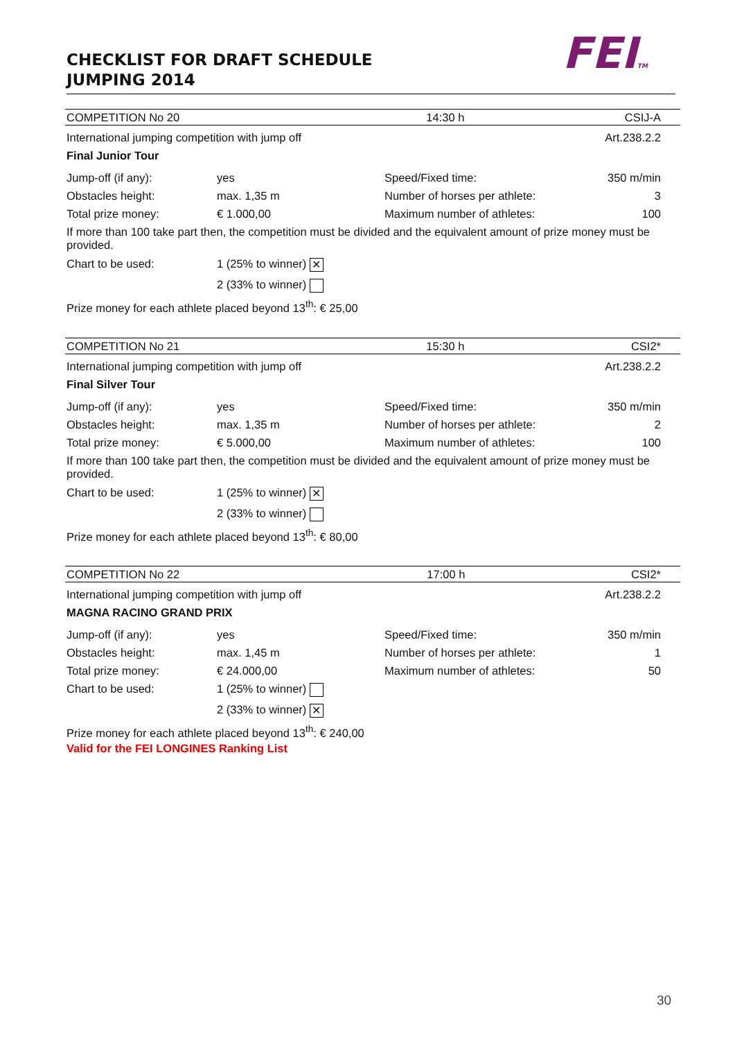CHECKLIST FOR DRAFT SCHEDULE
JUMPING 2014
FEITM
| COMPETITION No 20 | | | 14:30 h | CSIJ-A |
| International jumping competition with jump off | | | | Art.238.2.2 |
| Final Junior Tour | | | | |
| Jump-off (if any): | yes | Speed/Fixed time: | | 350 m/min |
| Obstacles height: | max. 1,35 m | Number of horses per athlete: | | 3 |
| Total prize money: | € 1.000,00 | Maximum number of athletes: | | 100 |
| If more than 100 take part then, the competition must be divided and the equivalent amount of prize money must be provided. | | | | |
| Chart to be used: | 1 (25% to winner) ✕ | | | |
| | 2 (33% to winner) | | | |
| Prize money for each athlete placed beyond 13<sup>th</sup>: € 25,00 | | | | |
| COMPETITION No 21 | | | 15:30 h | CSI2* |
| International jumping competition with jump off | | | | Art.238.2.2 |
| Final Silver Tour | | | | |
| Jump-off (if any): | yes | Speed/Fixed time: | | 350 m/min |
| Obstacles height: | max. 1,35 m | Number of horses per athlete: | | 2 |
| Total prize money: | € 5.000,00 | Maximum number of athletes: | | 100 |
| If more than 100 take part then, the competition must be divided and the equivalent amount of prize money must be provided. | | | | |
| Chart to be used: | 1 (25% to winner) ✕ | | | |
| | 2 (33% to winner) | | | |
| Prize money for each athlete placed beyond 13<sup>th</sup>: € 80,00 | | | | |
| COMPETITION No 22 | | | 17:00 h | CSI2* |
| International jumping competition with jump off | | | | Art.238.2.2 |
| MAGNA RACINO GRAND PRIX | | | | |
| Jump-off (if any): | yes | Speed/Fixed time: | | 350 m/min |
| Obstacles height: | max. 1,45 m | Number of horses per athlete: | | 1 |
| Total prize money: | € 24.000,00 | Maximum number of athletes: | | 50 |
| Chart to be used: | 1 (25% to winner) | | | |
| | 2 (33% to winner) ✕ | | | |
| Prize money for each athlete placed beyond 13<sup>th</sup>: € 240,00 | | | | |
| Valid for the FEI LONGINES Ranking List | | | | |
30